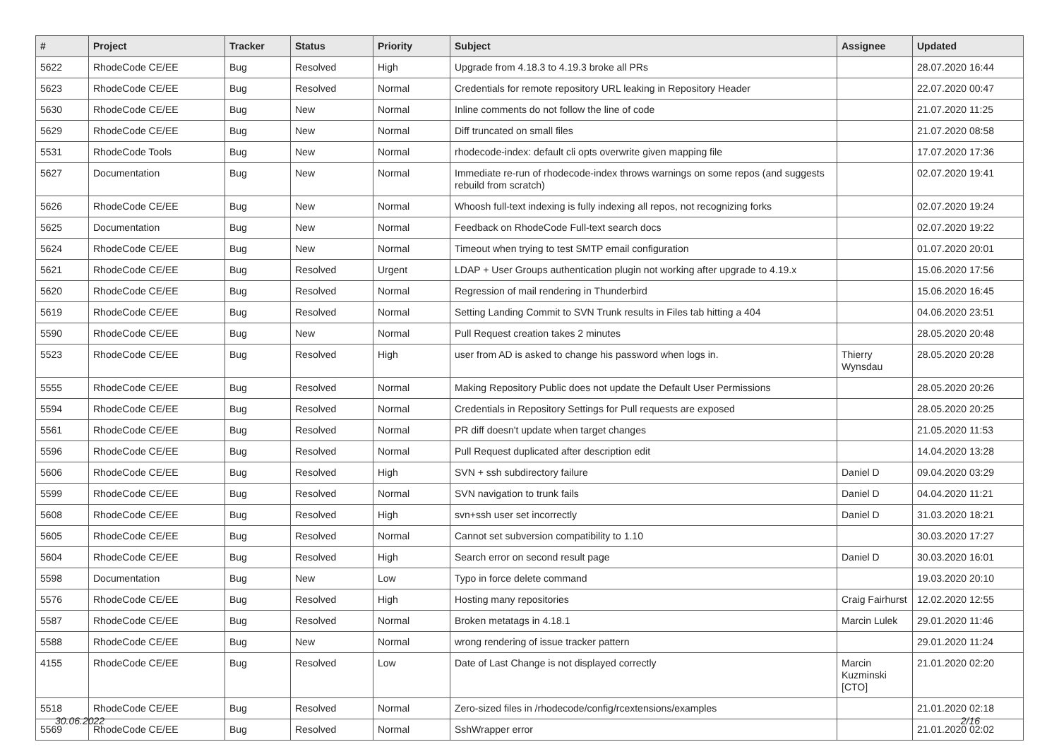| # | Project | Tracker | Status | Priority | Subject | Assignee | Updated |
| --- | --- | --- | --- | --- | --- | --- | --- |
| 5622 | RhodeCode CE/EE | Bug | Resolved | High | Upgrade from 4.18.3 to 4.19.3 broke all PRs | | 28.07.2020 16:44 |
| 5623 | RhodeCode CE/EE | Bug | Resolved | Normal | Credentials for remote repository URL leaking in Repository Header | | 22.07.2020 00:47 |
| 5630 | RhodeCode CE/EE | Bug | New | Normal | Inline comments do not follow the line of code | | 21.07.2020 11:25 |
| 5629 | RhodeCode CE/EE | Bug | New | Normal | Diff truncated on small files | | 21.07.2020 08:58 |
| 5531 | RhodeCode Tools | Bug | New | Normal | rhodecode-index: default cli opts overwrite given mapping file | | 17.07.2020 17:36 |
| 5627 | Documentation | Bug | New | Normal | Immediate re-run of rhodecode-index throws warnings on some repos (and suggests rebuild from scratch) | | 02.07.2020 19:41 |
| 5626 | RhodeCode CE/EE | Bug | New | Normal | Whoosh full-text indexing is fully indexing all repos, not recognizing forks | | 02.07.2020 19:24 |
| 5625 | Documentation | Bug | New | Normal | Feedback on RhodeCode Full-text search docs | | 02.07.2020 19:22 |
| 5624 | RhodeCode CE/EE | Bug | New | Normal | Timeout when trying to test SMTP email configuration | | 01.07.2020 20:01 |
| 5621 | RhodeCode CE/EE | Bug | Resolved | Urgent | LDAP + User Groups authentication plugin not working after upgrade to 4.19.x | | 15.06.2020 17:56 |
| 5620 | RhodeCode CE/EE | Bug | Resolved | Normal | Regression of mail rendering in Thunderbird | | 15.06.2020 16:45 |
| 5619 | RhodeCode CE/EE | Bug | Resolved | Normal | Setting Landing Commit to SVN Trunk results in Files tab hitting a 404 | | 04.06.2020 23:51 |
| 5590 | RhodeCode CE/EE | Bug | New | Normal | Pull Request creation takes 2 minutes | | 28.05.2020 20:48 |
| 5523 | RhodeCode CE/EE | Bug | Resolved | High | user from AD is asked to change his password when logs in. | Thierry Wynsdau | 28.05.2020 20:28 |
| 5555 | RhodeCode CE/EE | Bug | Resolved | Normal | Making Repository Public does not update the Default User Permissions | | 28.05.2020 20:26 |
| 5594 | RhodeCode CE/EE | Bug | Resolved | Normal | Credentials in Repository Settings for Pull requests are exposed | | 28.05.2020 20:25 |
| 5561 | RhodeCode CE/EE | Bug | Resolved | Normal | PR diff doesn't update when target changes | | 21.05.2020 11:53 |
| 5596 | RhodeCode CE/EE | Bug | Resolved | Normal | Pull Request duplicated after description edit | | 14.04.2020 13:28 |
| 5606 | RhodeCode CE/EE | Bug | Resolved | High | SVN + ssh subdirectory failure | Daniel D | 09.04.2020 03:29 |
| 5599 | RhodeCode CE/EE | Bug | Resolved | Normal | SVN navigation to trunk fails | Daniel D | 04.04.2020 11:21 |
| 5608 | RhodeCode CE/EE | Bug | Resolved | High | svn+ssh user set incorrectly | Daniel D | 31.03.2020 18:21 |
| 5605 | RhodeCode CE/EE | Bug | Resolved | Normal | Cannot set subversion compatibility to 1.10 | | 30.03.2020 17:27 |
| 5604 | RhodeCode CE/EE | Bug | Resolved | High | Search error on second result page | Daniel D | 30.03.2020 16:01 |
| 5598 | Documentation | Bug | New | Low | Typo in force delete command | | 19.03.2020 20:10 |
| 5576 | RhodeCode CE/EE | Bug | Resolved | High | Hosting many repositories | Craig Fairhurst | 12.02.2020 12:55 |
| 5587 | RhodeCode CE/EE | Bug | Resolved | Normal | Broken metatags in 4.18.1 | Marcin Lulek | 29.01.2020 11:46 |
| 5588 | RhodeCode CE/EE | Bug | New | Normal | wrong rendering of issue tracker pattern | | 29.01.2020 11:24 |
| 4155 | RhodeCode CE/EE | Bug | Resolved | Low | Date of Last Change is not displayed correctly | Marcin Kuzminski [CTO] | 21.01.2020 02:20 |
| 5518 | RhodeCode CE/EE | Bug | Resolved | Normal | Zero-sized files in /rhodecode/config/rcextensions/examples | | 21.01.2020 02:18 |
| 5569 | RhodeCode CE/EE | Bug | Resolved | Normal | SshWrapper error | | 21.01.2020 02:02 |
30.06.2022 2/16